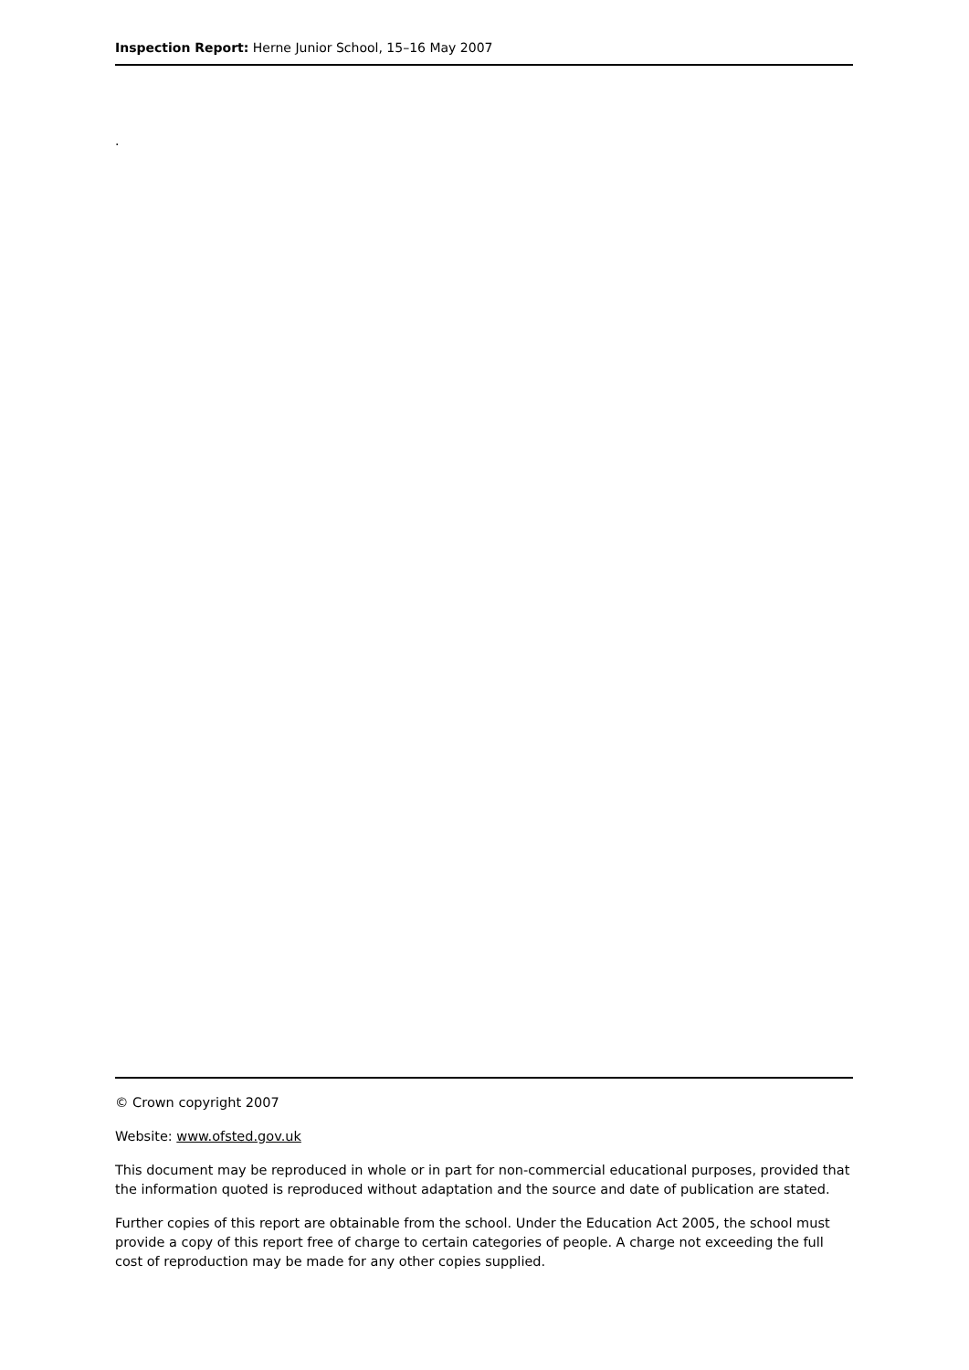Inspection Report: Herne Junior School, 15–16 May 2007
.
© Crown copyright 2007
Website: www.ofsted.gov.uk
This document may be reproduced in whole or in part for non-commercial educational purposes, provided that the information quoted is reproduced without adaptation and the source and date of publication are stated.
Further copies of this report are obtainable from the school. Under the Education Act 2005, the school must provide a copy of this report free of charge to certain categories of people. A charge not exceeding the full cost of reproduction may be made for any other copies supplied.